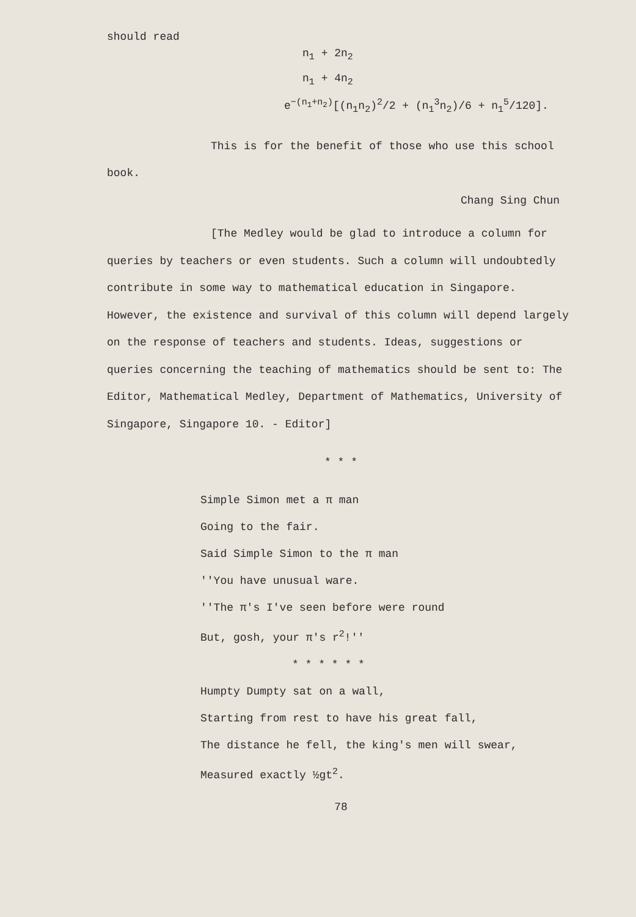should read
n<sub>1</sub> + 2n<sub>2</sub>
n<sub>1</sub> + 4n<sub>2</sub>
e<sup>−(n<sub>1</sub>+n<sub>2</sub>)</sup>[(n<sub>1</sub>n<sub>2</sub>)<sup>2</sup>/2 + (n<sub>1</sub><sup>3</sup>n<sub>2</sub>)/6 + n<sub>1</sub><sup>5</sup>/120].
This is for the benefit of those who use this school book.
Chang Sing Chun
[The Medley would be glad to introduce a column for queries by teachers or even students. Such a column will undoubtedly contribute in some way to mathematical education in Singapore. However, the existence and survival of this column will depend largely on the response of teachers and students. Ideas, suggestions or queries concerning the teaching of mathematics should be sent to: The Editor, Mathematical Medley, Department of Mathematics, University of Singapore, Singapore 10. - Editor]
* * *
Simple Simon met a π man
Going to the fair.
Said Simple Simon to the π man
''You have unusual ware.
''The π's I've seen before were round
But, gosh, your π's r<sup>2</sup>!''
* * * * * *
Humpty Dumpty sat on a wall,
Starting from rest to have his great fall,
The distance he fell, the king's men will swear,
Measured exactly ½gt<sup>2</sup>.
78